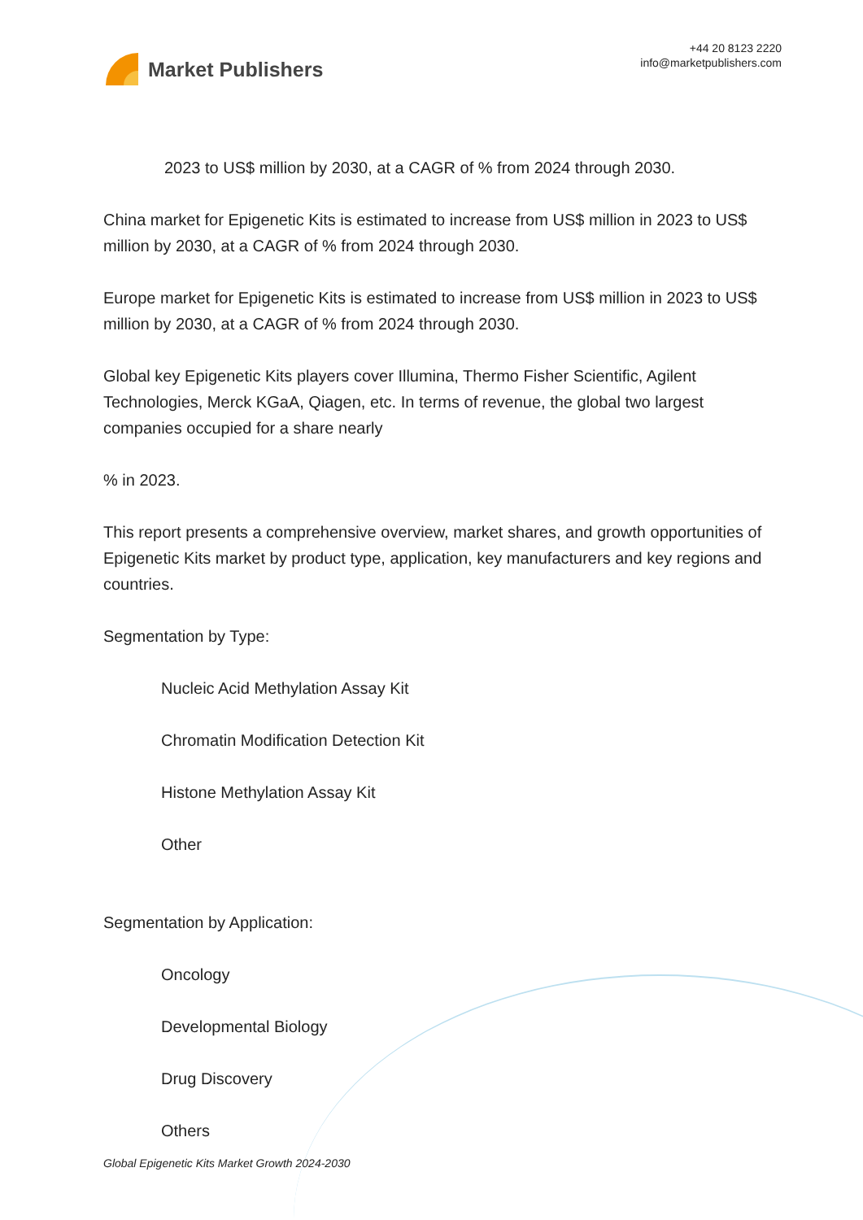Market Publishers
+44 20 8123 2220
info@marketpublishers.com
2023 to US$ million by 2030, at a CAGR of % from 2024 through 2030.
China market for Epigenetic Kits is estimated to increase from US$ million in 2023 to US$ million by 2030, at a CAGR of % from 2024 through 2030.
Europe market for Epigenetic Kits is estimated to increase from US$ million in 2023 to US$ million by 2030, at a CAGR of % from 2024 through 2030.
Global key Epigenetic Kits players cover Illumina, Thermo Fisher Scientific, Agilent Technologies, Merck KGaA, Qiagen, etc. In terms of revenue, the global two largest companies occupied for a share nearly
% in 2023.
This report presents a comprehensive overview, market shares, and growth opportunities of Epigenetic Kits market by product type, application, key manufacturers and key regions and countries.
Segmentation by Type:
Nucleic Acid Methylation Assay Kit
Chromatin Modification Detection Kit
Histone Methylation Assay Kit
Other
Segmentation by Application:
Oncology
Developmental Biology
Drug Discovery
Others
Global Epigenetic Kits Market Growth 2024-2030